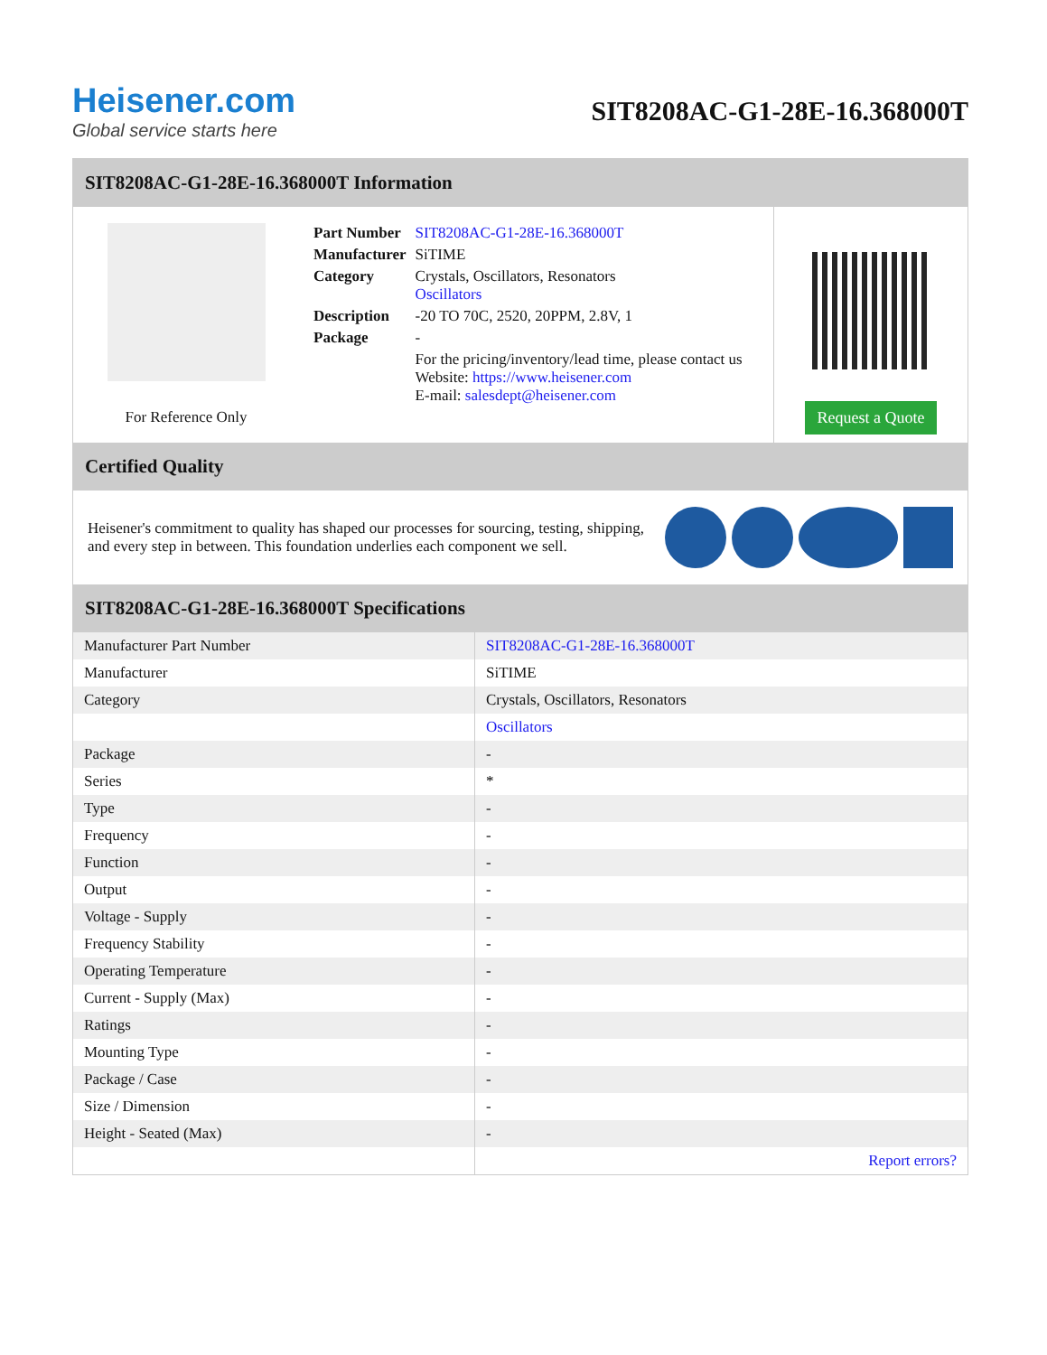Heisener.com
Global service starts here
SIT8208AC-G1-28E-16.368000T
SIT8208AC-G1-28E-16.368000T Information
For Reference Only
| Part Number | SIT8208AC-G1-28E-16.368000T |
| Manufacturer | SiTIME |
| Category | Crystals, Oscillators, Resonators Oscillators |
| Description | -20 TO 70C, 2520, 20PPM, 2.8V, 1 |
| Package | - |
| | For the pricing/inventory/lead time, please contact us Website: https://www.heisener.com E-mail: salesdept@heisener.com |
Request a Quote
Certified Quality
Heisener's commitment to quality has shaped our processes for sourcing, testing, shipping, and every step in between. This foundation underlies each component we sell.
SIT8208AC-G1-28E-16.368000T Specifications
| Manufacturer Part Number | SIT8208AC-G1-28E-16.368000T |
| Manufacturer | SiTIME |
| Category | Crystals, Oscillators, Resonators |
| | Oscillators |
| Package | - |
| Series | * |
| Type | - |
| Frequency | - |
| Function | - |
| Output | - |
| Voltage - Supply | - |
| Frequency Stability | - |
| Operating Temperature | - |
| Current - Supply (Max) | - |
| Ratings | - |
| Mounting Type | - |
| Package / Case | - |
| Size / Dimension | - |
| Height - Seated (Max) | - |
| | Report errors? |